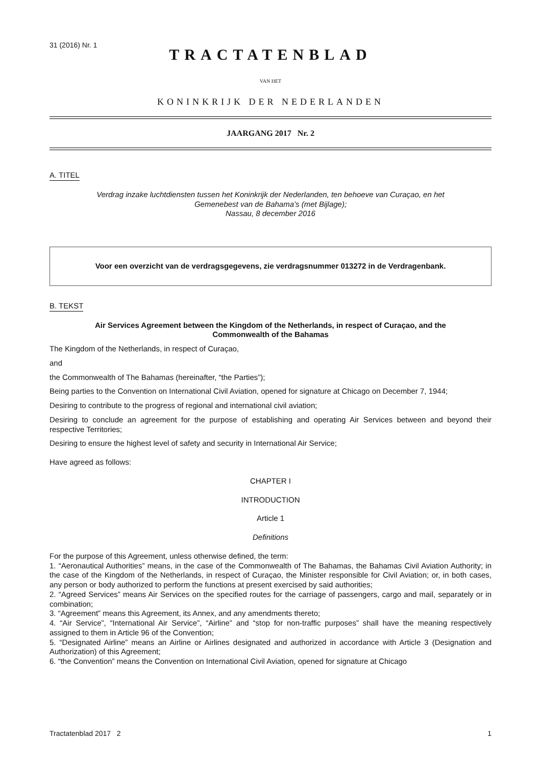31 (2016) Nr. 1
TRACTATENBLAD
VAN HET
KONINKRIJK DER NEDERLANDEN
JAARGANG 2017 Nr. 2
A. TITEL
Verdrag inzake luchtdiensten tussen het Koninkrijk der Nederlanden, ten behoeve van Curaçao, en het
Gemenebest van de Bahama’s (met Bijlage);
Nassau, 8 december 2016
Voor een overzicht van de verdragsgegevens, zie verdragsnummer 013272 in de Verdragenbank.
B. TEKST
Air Services Agreement between the Kingdom of the Netherlands, in respect of Curaçao, and the
Commonwealth of the Bahamas
The Kingdom of the Netherlands, in respect of Curaçao,
and
the Commonwealth of The Bahamas (hereinafter, “the Parties”);
Being parties to the Convention on International Civil Aviation, opened for signature at Chicago on December 7, 1944;
Desiring to contribute to the progress of regional and international civil aviation;
Desiring to conclude an agreement for the purpose of establishing and operating Air Services between and beyond their respective Territories;
Desiring to ensure the highest level of safety and security in International Air Service;
Have agreed as follows:
CHAPTER I
INTRODUCTION
Article 1
Definitions
For the purpose of this Agreement, unless otherwise defined, the term:
1. “Aeronautical Authorities” means, in the case of the Commonwealth of The Bahamas, the Bahamas Civil Aviation Authority; in the case of the Kingdom of the Netherlands, in respect of Curaçao, the Minister responsible for Civil Aviation; or, in both cases, any person or body authorized to perform the functions at present exercised by said authorities;
2. “Agreed Services” means Air Services on the specified routes for the carriage of passengers, cargo and mail, separately or in combination;
3. “Agreement” means this Agreement, its Annex, and any amendments thereto;
4. “Air Service”, “International Air Service”, “Airline” and “stop for non-traffic purposes” shall have the meaning respectively assigned to them in Article 96 of the Convention;
5. “Designated Airline” means an Airline or Airlines designated and authorized in accordance with Article 3 (Designation and Authorization) of this Agreement;
6. “the Convention” means the Convention on International Civil Aviation, opened for signature at Chicago
Tractatenblad 2017 2 1